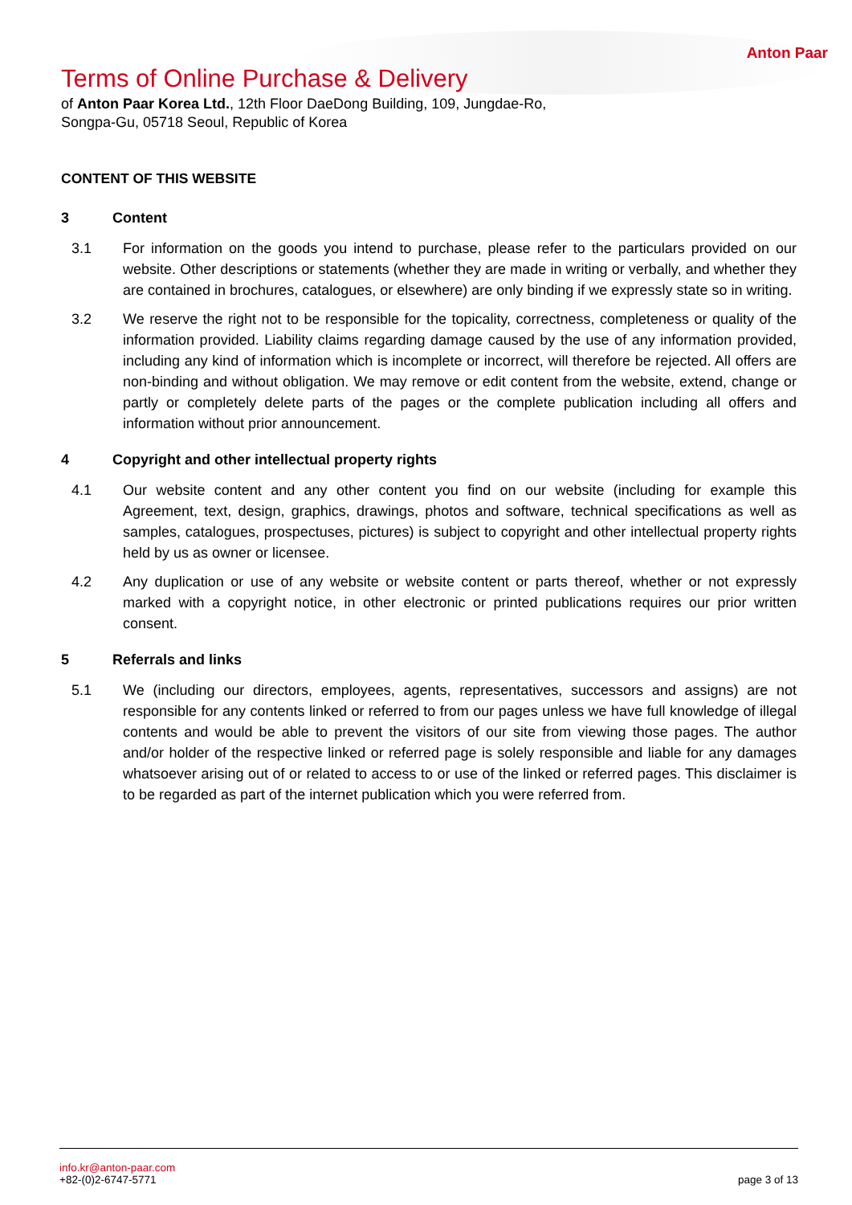Anton Paar
Terms of Online Purchase & Delivery
of Anton Paar Korea Ltd., 12th Floor DaeDong Building, 109, Jungdae-Ro, Songpa-Gu, 05718 Seoul, Republic of Korea
CONTENT OF THIS WEBSITE
3 Content
3.1 For information on the goods you intend to purchase, please refer to the particulars provided on our website. Other descriptions or statements (whether they are made in writing or verbally, and whether they are contained in brochures, catalogues, or elsewhere) are only binding if we expressly state so in writing.
3.2 We reserve the right not to be responsible for the topicality, correctness, completeness or quality of the information provided. Liability claims regarding damage caused by the use of any information provided, including any kind of information which is incomplete or incorrect, will therefore be rejected. All offers are non-binding and without obligation. We may remove or edit content from the website, extend, change or partly or completely delete parts of the pages or the complete publication including all offers and information without prior announcement.
4 Copyright and other intellectual property rights
4.1 Our website content and any other content you find on our website (including for example this Agreement, text, design, graphics, drawings, photos and software, technical specifications as well as samples, catalogues, prospectuses, pictures) is subject to copyright and other intellectual property rights held by us as owner or licensee.
4.2 Any duplication or use of any website or website content or parts thereof, whether or not expressly marked with a copyright notice, in other electronic or printed publications requires our prior written consent.
5 Referrals and links
5.1 We (including our directors, employees, agents, representatives, successors and assigns) are not responsible for any contents linked or referred to from our pages unless we have full knowledge of illegal contents and would be able to prevent the visitors of our site from viewing those pages. The author and/or holder of the respective linked or referred page is solely responsible and liable for any damages whatsoever arising out of or related to access to or use of the linked or referred pages. This disclaimer is to be regarded as part of the internet publication which you were referred from.
info.kr@anton-paar.com
+82-(0)2-6747-5771
page 3 of 13